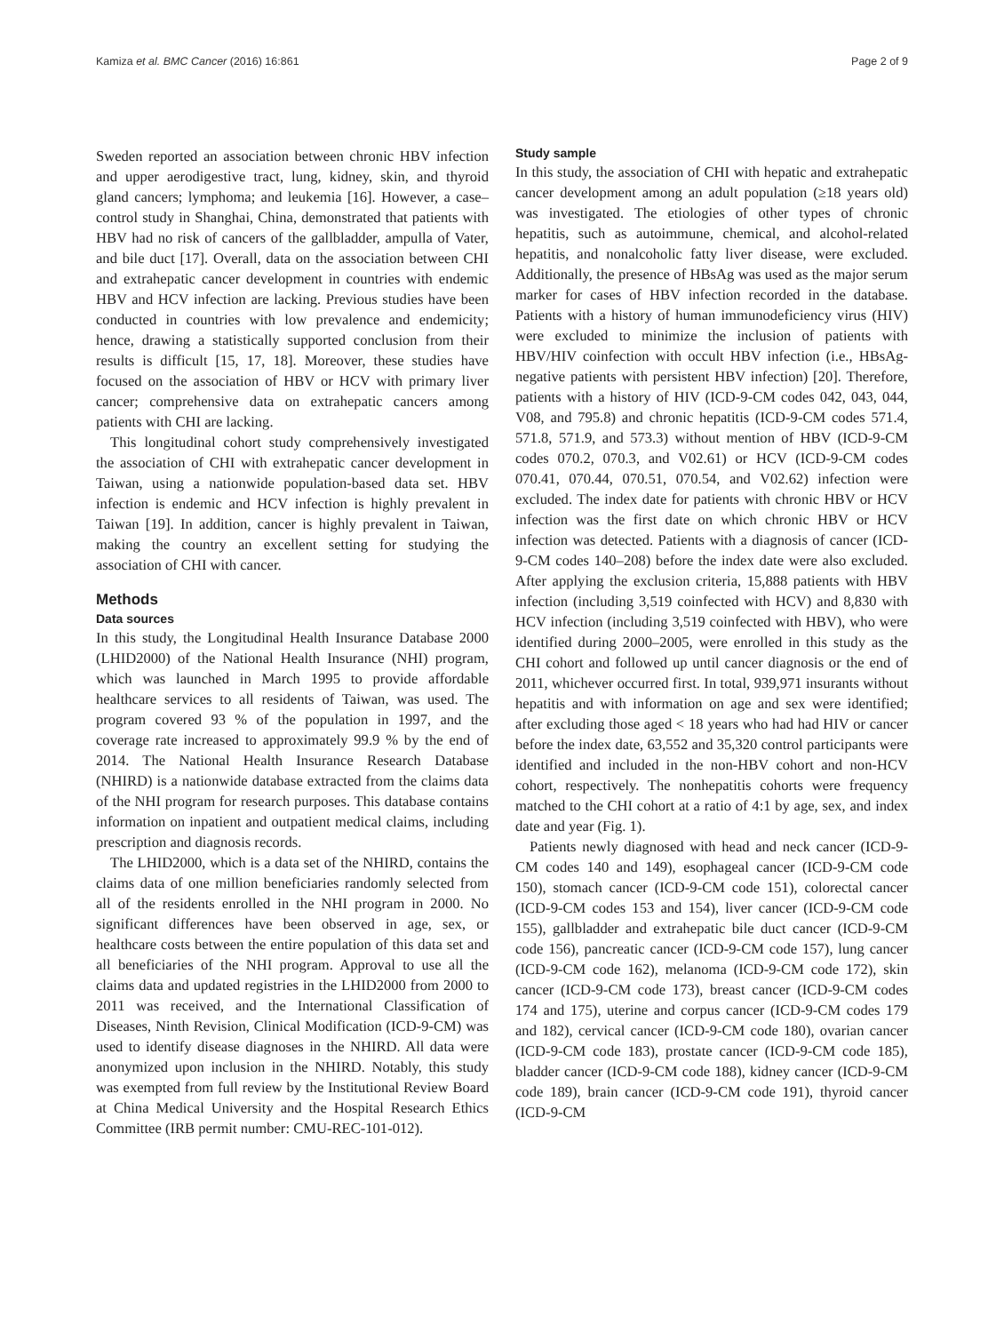Kamiza et al. BMC Cancer (2016) 16:861 Page 2 of 9
Sweden reported an association between chronic HBV infection and upper aerodigestive tract, lung, kidney, skin, and thyroid gland cancers; lymphoma; and leukemia [16]. However, a case–control study in Shanghai, China, demonstrated that patients with HBV had no risk of cancers of the gallbladder, ampulla of Vater, and bile duct [17]. Overall, data on the association between CHI and extrahepatic cancer development in countries with endemic HBV and HCV infection are lacking. Previous studies have been conducted in countries with low prevalence and endemicity; hence, drawing a statistically supported conclusion from their results is difficult [15, 17, 18]. Moreover, these studies have focused on the association of HBV or HCV with primary liver cancer; comprehensive data on extrahepatic cancers among patients with CHI are lacking.
This longitudinal cohort study comprehensively investigated the association of CHI with extrahepatic cancer development in Taiwan, using a nationwide population-based data set. HBV infection is endemic and HCV infection is highly prevalent in Taiwan [19]. In addition, cancer is highly prevalent in Taiwan, making the country an excellent setting for studying the association of CHI with cancer.
Methods
Data sources
In this study, the Longitudinal Health Insurance Database 2000 (LHID2000) of the National Health Insurance (NHI) program, which was launched in March 1995 to provide affordable healthcare services to all residents of Taiwan, was used. The program covered 93 % of the population in 1997, and the coverage rate increased to approximately 99.9 % by the end of 2014. The National Health Insurance Research Database (NHIRD) is a nationwide database extracted from the claims data of the NHI program for research purposes. This database contains information on inpatient and outpatient medical claims, including prescription and diagnosis records.
The LHID2000, which is a data set of the NHIRD, contains the claims data of one million beneficiaries randomly selected from all of the residents enrolled in the NHI program in 2000. No significant differences have been observed in age, sex, or healthcare costs between the entire population of this data set and all beneficiaries of the NHI program. Approval to use all the claims data and updated registries in the LHID2000 from 2000 to 2011 was received, and the International Classification of Diseases, Ninth Revision, Clinical Modification (ICD-9-CM) was used to identify disease diagnoses in the NHIRD. All data were anonymized upon inclusion in the NHIRD. Notably, this study was exempted from full review by the Institutional Review Board at China Medical University and the Hospital Research Ethics Committee (IRB permit number: CMU-REC-101-012).
Study sample
In this study, the association of CHI with hepatic and extrahepatic cancer development among an adult population (≥18 years old) was investigated. The etiologies of other types of chronic hepatitis, such as autoimmune, chemical, and alcohol-related hepatitis, and nonalcoholic fatty liver disease, were excluded. Additionally, the presence of HBsAg was used as the major serum marker for cases of HBV infection recorded in the database. Patients with a history of human immunodeficiency virus (HIV) were excluded to minimize the inclusion of patients with HBV/HIV coinfection with occult HBV infection (i.e., HBsAg-negative patients with persistent HBV infection) [20]. Therefore, patients with a history of HIV (ICD-9-CM codes 042, 043, 044, V08, and 795.8) and chronic hepatitis (ICD-9-CM codes 571.4, 571.8, 571.9, and 573.3) without mention of HBV (ICD-9-CM codes 070.2, 070.3, and V02.61) or HCV (ICD-9-CM codes 070.41, 070.44, 070.51, 070.54, and V02.62) infection were excluded. The index date for patients with chronic HBV or HCV infection was the first date on which chronic HBV or HCV infection was detected. Patients with a diagnosis of cancer (ICD-9-CM codes 140–208) before the index date were also excluded. After applying the exclusion criteria, 15,888 patients with HBV infection (including 3,519 coinfected with HCV) and 8,830 with HCV infection (including 3,519 coinfected with HBV), who were identified during 2000–2005, were enrolled in this study as the CHI cohort and followed up until cancer diagnosis or the end of 2011, whichever occurred first. In total, 939,971 insurants without hepatitis and with information on age and sex were identified; after excluding those aged < 18 years who had had HIV or cancer before the index date, 63,552 and 35,320 control participants were identified and included in the non-HBV cohort and non-HCV cohort, respectively. The nonhepatitis cohorts were frequency matched to the CHI cohort at a ratio of 4:1 by age, sex, and index date and year (Fig. 1).
Patients newly diagnosed with head and neck cancer (ICD-9-CM codes 140 and 149), esophageal cancer (ICD-9-CM code 150), stomach cancer (ICD-9-CM code 151), colorectal cancer (ICD-9-CM codes 153 and 154), liver cancer (ICD-9-CM code 155), gallbladder and extrahepatic bile duct cancer (ICD-9-CM code 156), pancreatic cancer (ICD-9-CM code 157), lung cancer (ICD-9-CM code 162), melanoma (ICD-9-CM code 172), skin cancer (ICD-9-CM code 173), breast cancer (ICD-9-CM codes 174 and 175), uterine and corpus cancer (ICD-9-CM codes 179 and 182), cervical cancer (ICD-9-CM code 180), ovarian cancer (ICD-9-CM code 183), prostate cancer (ICD-9-CM code 185), bladder cancer (ICD-9-CM code 188), kidney cancer (ICD-9-CM code 189), brain cancer (ICD-9-CM code 191), thyroid cancer (ICD-9-CM